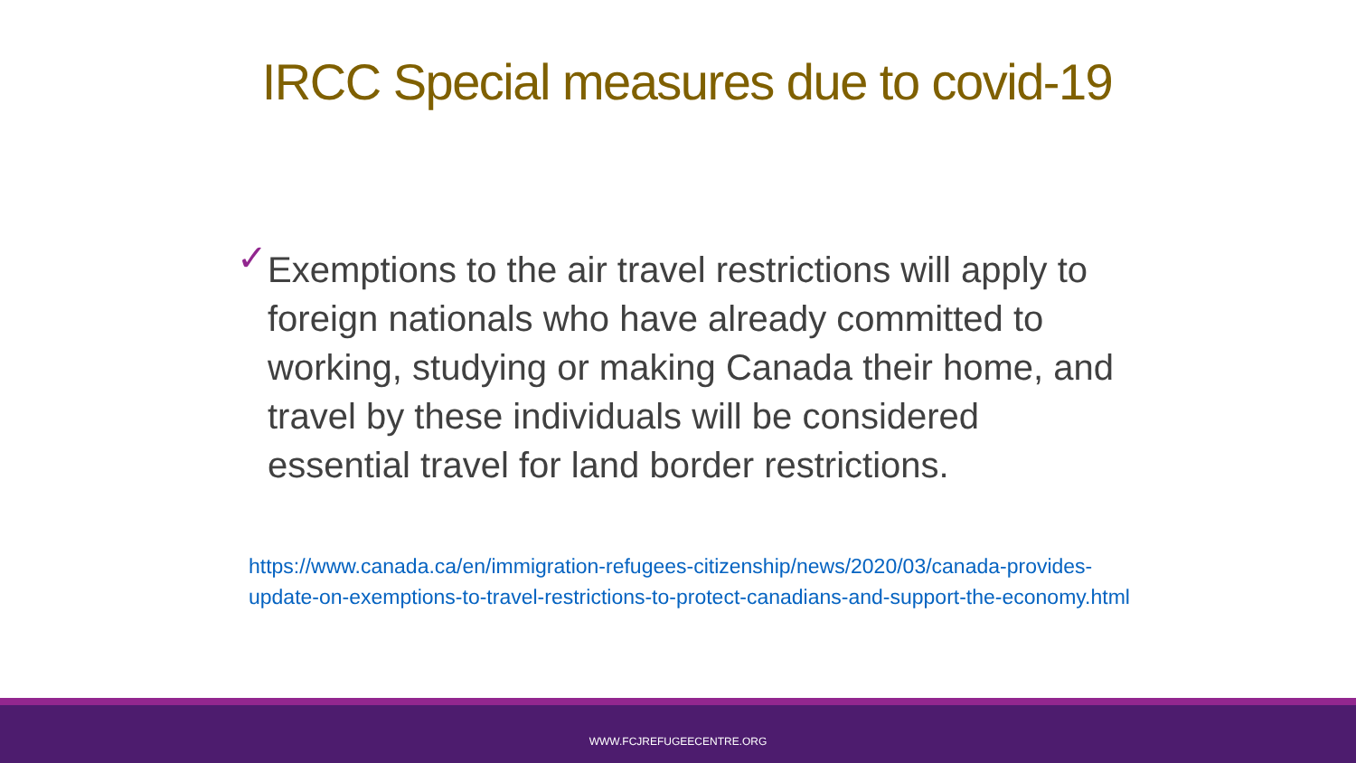IRCC Special measures due to covid-19
✓
Exemptions to the air travel restrictions will apply to foreign nationals who have already committed to working, studying or making Canada their home, and travel by these individuals will be considered essential travel for land border restrictions.
https://www.canada.ca/en/immigration-refugees-citizenship/news/2020/03/canada-provides-update-on-exemptions-to-travel-restrictions-to-protect-canadians-and-support-the-economy.html
WWW.FCJREFUGEECENTRE.ORG